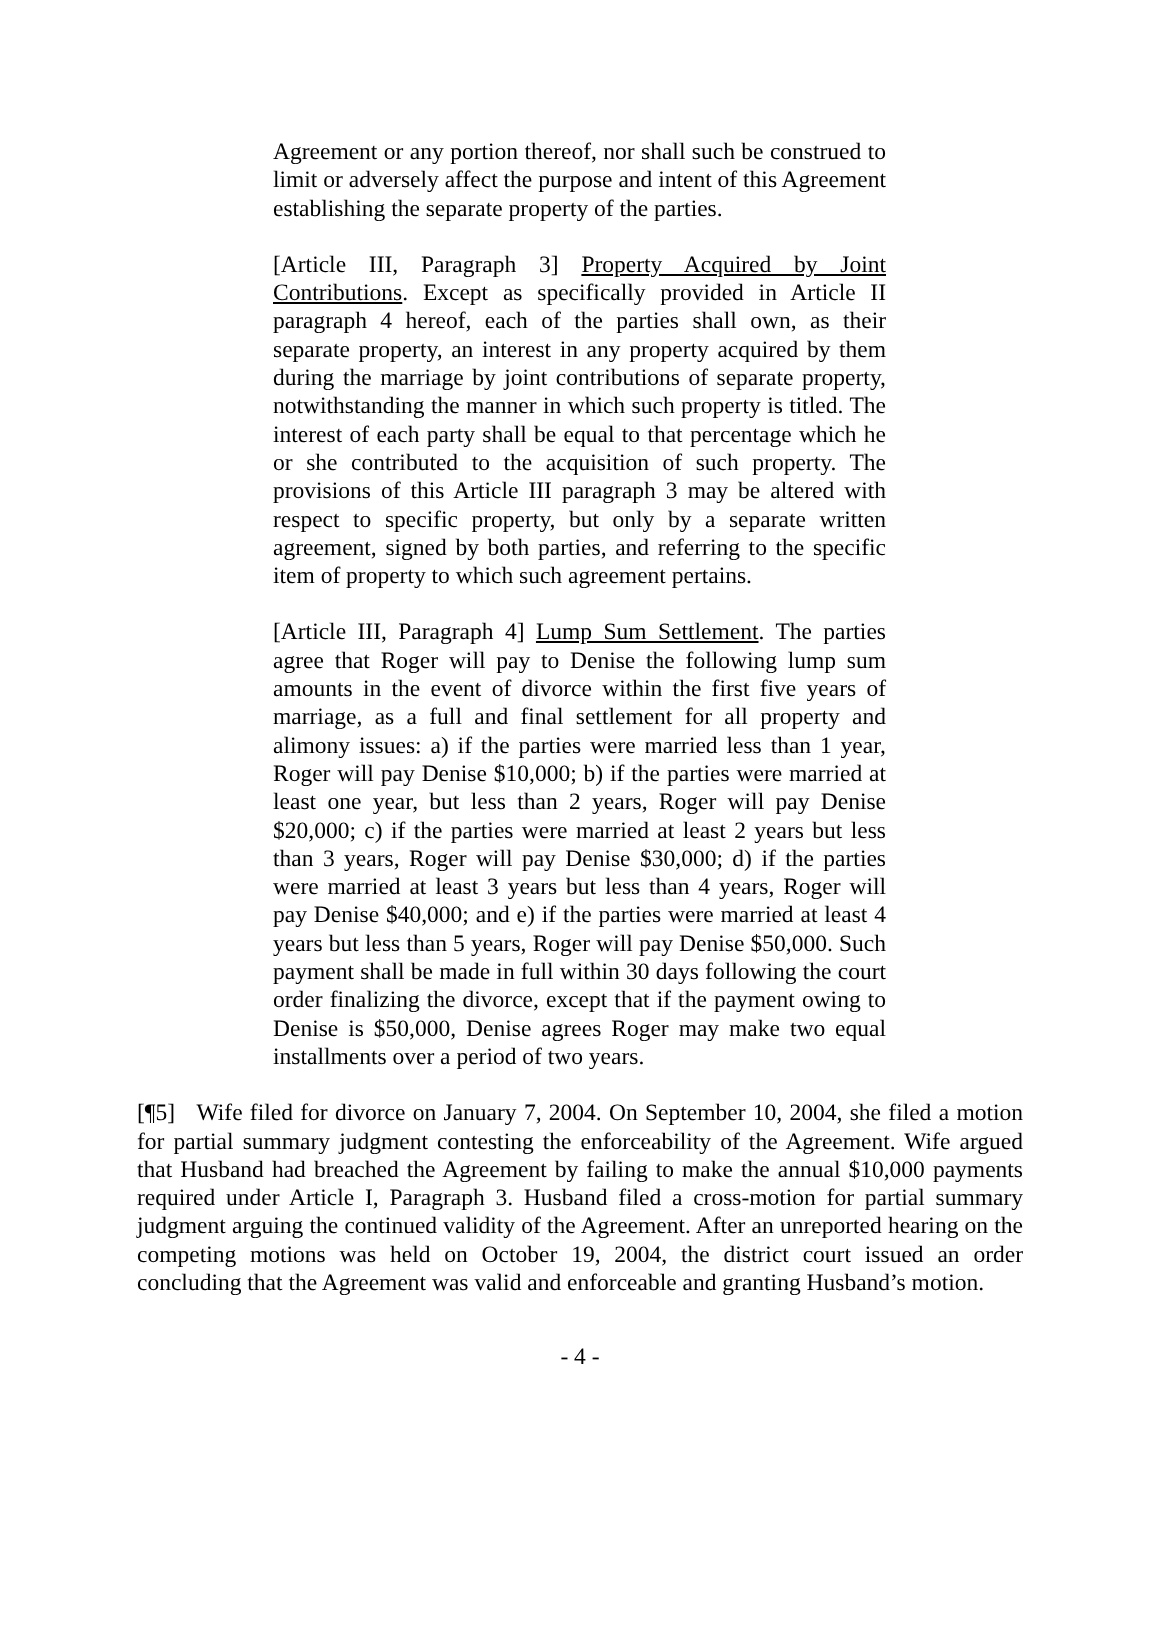Agreement or any portion thereof, nor shall such be construed to limit or adversely affect the purpose and intent of this Agreement establishing the separate property of the parties.
[Article III, Paragraph 3] Property Acquired by Joint Contributions. Except as specifically provided in Article II paragraph 4 hereof, each of the parties shall own, as their separate property, an interest in any property acquired by them during the marriage by joint contributions of separate property, notwithstanding the manner in which such property is titled. The interest of each party shall be equal to that percentage which he or she contributed to the acquisition of such property. The provisions of this Article III paragraph 3 may be altered with respect to specific property, but only by a separate written agreement, signed by both parties, and referring to the specific item of property to which such agreement pertains.
[Article III, Paragraph 4] Lump Sum Settlement. The parties agree that Roger will pay to Denise the following lump sum amounts in the event of divorce within the first five years of marriage, as a full and final settlement for all property and alimony issues: a) if the parties were married less than 1 year, Roger will pay Denise $10,000; b) if the parties were married at least one year, but less than 2 years, Roger will pay Denise $20,000; c) if the parties were married at least 2 years but less than 3 years, Roger will pay Denise $30,000; d) if the parties were married at least 3 years but less than 4 years, Roger will pay Denise $40,000; and e) if the parties were married at least 4 years but less than 5 years, Roger will pay Denise $50,000. Such payment shall be made in full within 30 days following the court order finalizing the divorce, except that if the payment owing to Denise is $50,000, Denise agrees Roger may make two equal installments over a period of two years.
[¶5] Wife filed for divorce on January 7, 2004. On September 10, 2004, she filed a motion for partial summary judgment contesting the enforceability of the Agreement. Wife argued that Husband had breached the Agreement by failing to make the annual $10,000 payments required under Article I, Paragraph 3. Husband filed a cross-motion for partial summary judgment arguing the continued validity of the Agreement. After an unreported hearing on the competing motions was held on October 19, 2004, the district court issued an order concluding that the Agreement was valid and enforceable and granting Husband’s motion.
- 4 -